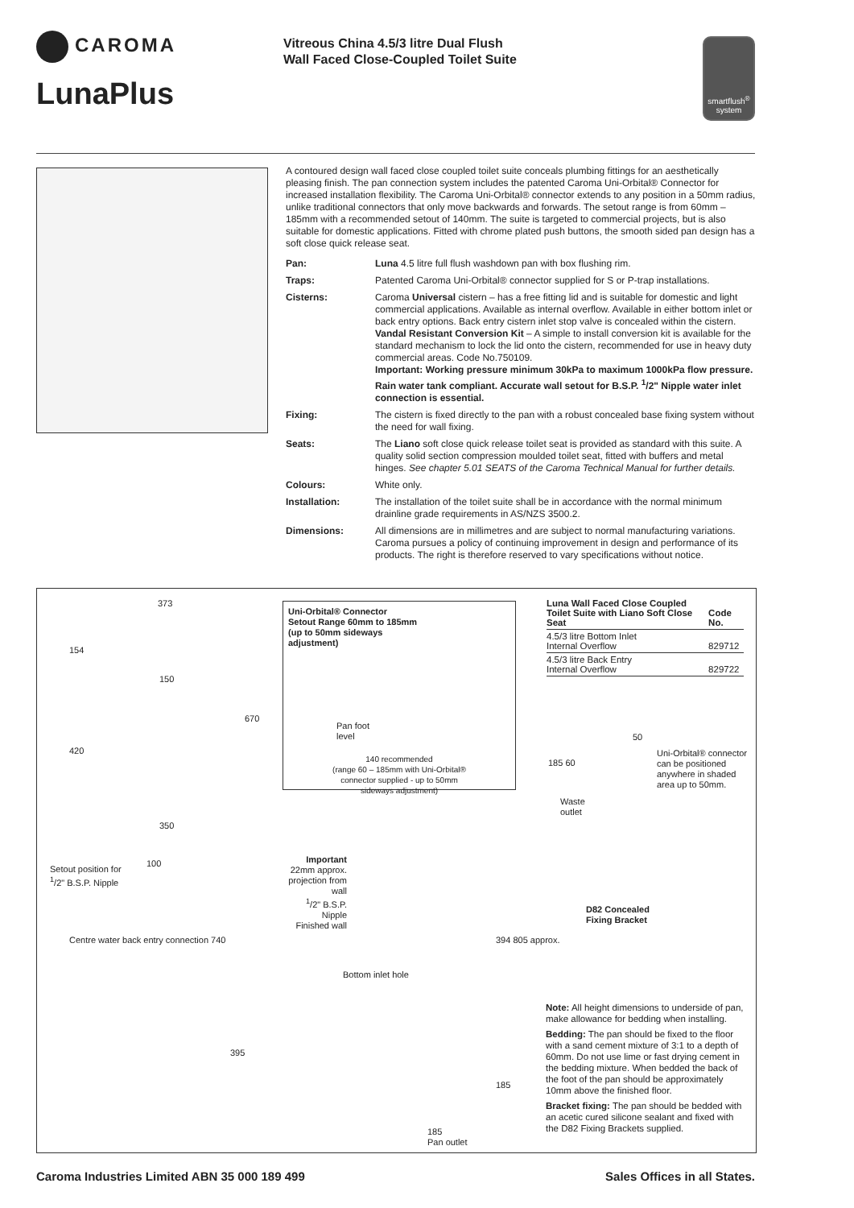CAROMA
LunaPlus
Vitreous China 4.5/3 litre Dual Flush
Wall Faced Close-Coupled Toilet Suite
smartflush<sup>®</sup>
system
A contoured design wall faced close coupled toilet suite conceals plumbing fittings for an aesthetically pleasing finish. The pan connection system includes the patented Caroma Uni-Orbital® Connector for increased installation flexibility. The Caroma Uni-Orbital® connector extends to any position in a 50mm radius, unlike traditional connectors that only move backwards and forwards. The setout range is from 60mm – 185mm with a recommended setout of 140mm. The suite is targeted to commercial projects, but is also suitable for domestic applications. Fitted with chrome plated push buttons, the smooth sided pan design has a soft close quick release seat.
| Pan: | Luna 4.5 litre full flush washdown pan with box flushing rim. |
| Traps: | Patented Caroma Uni-Orbital® connector supplied for S or P-trap installations. |
| Cisterns: | Caroma Universal cistern – has a free fitting lid and is suitable for domestic and light commercial applications. Available as internal overflow. Available in either bottom inlet or back entry options. Back entry cistern inlet stop valve is concealed within the cistern. Vandal Resistant Conversion Kit – A simple to install conversion kit is available for the standard mechanism to lock the lid onto the cistern, recommended for use in heavy duty commercial areas. Code No.750109. Important: Working pressure minimum 30kPa to maximum 1000kPa flow pressure. Rain water tank compliant. Accurate wall setout for B.S.P. <sup>1</sup>/2" Nipple water inlet connection is essential. |
| Fixing: | The cistern is fixed directly to the pan with a robust concealed base fixing system without the need for wall fixing. |
| Seats: | The Liano soft close quick release toilet seat is provided as standard with this suite. A quality solid section compression moulded toilet seat, fitted with buffers and metal hinges. See chapter 5.01 SEATS of the Caroma Technical Manual for further details. |
| Colours: | White only. |
| Installation: | The installation of the toilet suite shall be in accordance with the normal minimum drainline grade requirements in AS/NZS 3500.2. |
| Dimensions: | All dimensions are in millimetres and are subject to normal manufacturing variations. Caroma pursues a policy of continuing improvement in design and performance of its products. The right is therefore reserved to vary specifications without notice. |
373
154
150
670
420
350
Uni-Orbital® Connector
Setout Range 60mm to 185mm
(up to 50mm sideways
adjustment)
Pan foot
level
140 recommended
(range 60 – 185mm with Uni-Orbital®
connector supplied - up to 50mm
sideways adjustment)
| Luna Wall Faced Close Coupled Toilet Suite with Liano Soft Close Seat | Code No. |
| --- | --- |
| 4.5/3 litre Bottom Inlet Internal Overflow | 829712 |
| 4.5/3 litre Back Entry Internal Overflow | 829722 |
50
185 60
Uni-Orbital® connector can be positioned anywhere in shaded area up to 50mm.
Waste
outlet
Setout position for
<sup>1</sup>/2" B.S.P. Nipple
100
Important
22mm approx. projection from wall
<sup>1</sup>/2" B.S.P. Nipple
Finished wall
D82 Concealed
Fixing Bracket
Centre water back entry connection 740
Bottom inlet hole
394 805 approx.
395
185
185
Pan outlet
Note: All height dimensions to underside of pan, make allowance for bedding when installing.
Bedding: The pan should be fixed to the floor with a sand cement mixture of 3:1 to a depth of 60mm. Do not use lime or fast drying cement in the bedding mixture. When bedded the back of the foot of the pan should be approximately 10mm above the finished floor.
Bracket fixing: The pan should be bedded with an acetic cured silicone sealant and fixed with the D82 Fixing Brackets supplied.
Caroma Industries Limited ABN 35 000 189 499 Sales Offices in all States.